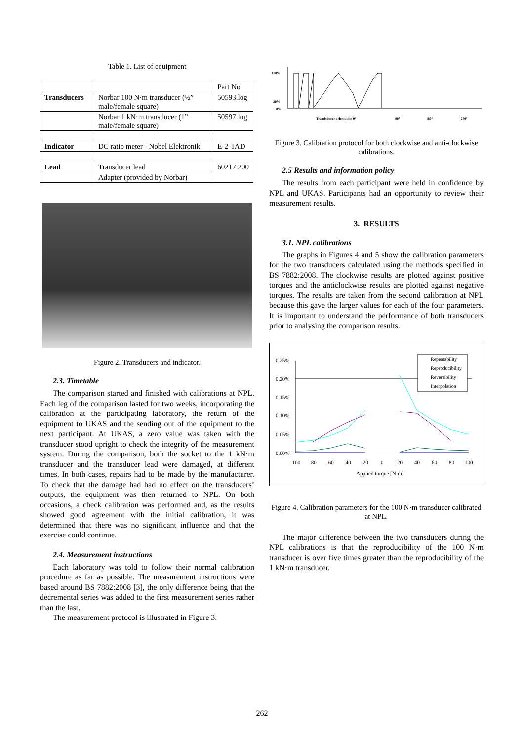Table 1. List of equipment
| | | Part No |
| Transducers | Norbar 100 N·m transducer (½” male/female square) | 50593.log |
| | Norbar 1 kN·m transducer (1” male/female square) | 50597.log |
| Indicator | DC ratio meter - Nobel Elektronik | E-2-TAD |
| Lead | Transducer lead | 60217.200 |
| | Adapter (provided by Norbar) | |
Figure 2. Transducers and indicator.
2.3. Timetable
The comparison started and finished with calibrations at NPL. Each leg of the comparison lasted for two weeks, incorporating the calibration at the participating laboratory, the return of the equipment to UKAS and the sending out of the equipment to the next participant. At UKAS, a zero value was taken with the transducer stood upright to check the integrity of the measurement system. During the comparison, both the socket to the 1 kN·m transducer and the transducer lead were damaged, at different times. In both cases, repairs had to be made by the manufacturer. To check that the damage had had no effect on the transducers’ outputs, the equipment was then returned to NPL. On both occasions, a check calibration was performed and, as the results showed good agreement with the initial calibration, it was determined that there was no significant influence and that the exercise could continue.
2.4. Measurement instructions
Each laboratory was told to follow their normal calibration procedure as far as possible. The measurement instructions were based around BS 7882:2008 [3], the only difference being that the decremental series was added to the first measurement series rather than the last.
The measurement protocol is illustrated in Figure 3.
100%
20%
0%
Trandsducer orientation 0°
90°
180°
270°
Figure 3. Calibration protocol for both clockwise and anti-clockwise calibrations.
2.5 Results and information policy
The results from each participant were held in confidence by NPL and UKAS. Participants had an opportunity to review their measurement results.
3. RESULTS
3.1. NPL calibrations
The graphs in Figures 4 and 5 show the calibration parameters for the two transducers calculated using the methods specified in BS 7882:2008. The clockwise results are plotted against positive torques and the anticlockwise results are plotted against negative torques. The results are taken from the second calibration at NPL because this gave the larger values for each of the four parameters. It is important to understand the performance of both transducers prior to analysing the comparison results.
0.25%
0.20%
0.15%
0.10%
0.05%
0.00%
-100
-80
-60
-40
-20
0
20
40
60
80
100
Applied torque [N·m]
Repeatability
Reproducibility
Reversibility
Interpolation
Figure 4. Calibration parameters for the 100 N·m transducer calibrated at NPL.
The major difference between the two transducers during the NPL calibrations is that the reproducibility of the 100 N·m transducer is over five times greater than the reproducibility of the 1 kN·m transducer.
262